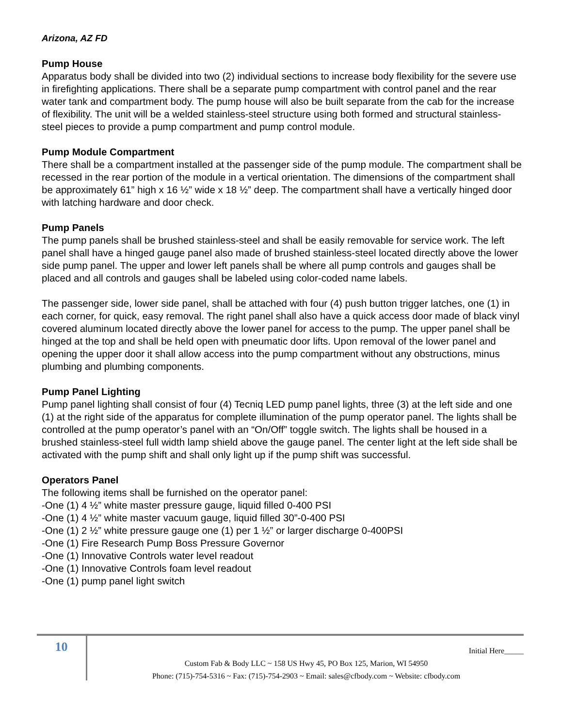Arizona, AZ FD
Pump House
Apparatus body shall be divided into two (2) individual sections to increase body flexibility for the severe use in firefighting applications. There shall be a separate pump compartment with control panel and the rear water tank and compartment body. The pump house will also be built separate from the cab for the increase of flexibility. The unit will be a welded stainless-steel structure using both formed and structural stainless-steel pieces to provide a pump compartment and pump control module.
Pump Module Compartment
There shall be a compartment installed at the passenger side of the pump module. The compartment shall be recessed in the rear portion of the module in a vertical orientation. The dimensions of the compartment shall be approximately 61” high x 16 ½” wide x 18 ½” deep. The compartment shall have a vertically hinged door with latching hardware and door check.
Pump Panels
The pump panels shall be brushed stainless-steel and shall be easily removable for service work. The left panel shall have a hinged gauge panel also made of brushed stainless-steel located directly above the lower side pump panel. The upper and lower left panels shall be where all pump controls and gauges shall be placed and all controls and gauges shall be labeled using color-coded name labels.
The passenger side, lower side panel, shall be attached with four (4) push button trigger latches, one (1) in each corner, for quick, easy removal. The right panel shall also have a quick access door made of black vinyl covered aluminum located directly above the lower panel for access to the pump. The upper panel shall be hinged at the top and shall be held open with pneumatic door lifts. Upon removal of the lower panel and opening the upper door it shall allow access into the pump compartment without any obstructions, minus plumbing and plumbing components.
Pump Panel Lighting
Pump panel lighting shall consist of four (4) Tecniq LED pump panel lights, three (3) at the left side and one (1) at the right side of the apparatus for complete illumination of the pump operator panel. The lights shall be controlled at the pump operator’s panel with an “On/Off” toggle switch. The lights shall be housed in a brushed stainless-steel full width lamp shield above the gauge panel. The center light at the left side shall be activated with the pump shift and shall only light up if the pump shift was successful.
Operators Panel
The following items shall be furnished on the operator panel:
-One (1) 4 ½” white master pressure gauge, liquid filled 0-400 PSI
-One (1) 4 ½” white master vacuum gauge, liquid filled 30”-0-400 PSI
-One (1) 2 ½” white pressure gauge one (1) per 1 ½” or larger discharge 0-400PSI
-One (1) Fire Research Pump Boss Pressure Governor
-One (1) Innovative Controls water level readout
-One (1) Innovative Controls foam level readout
-One (1) pump panel light switch
10
Initial Here_____
Custom Fab & Body LLC ~ 158 US Hwy 45, PO Box 125, Marion, WI 54950
Phone: (715)-754-5316 ~ Fax: (715)-754-2903 ~ Email: sales@cfbody.com ~ Website: cfbody.com